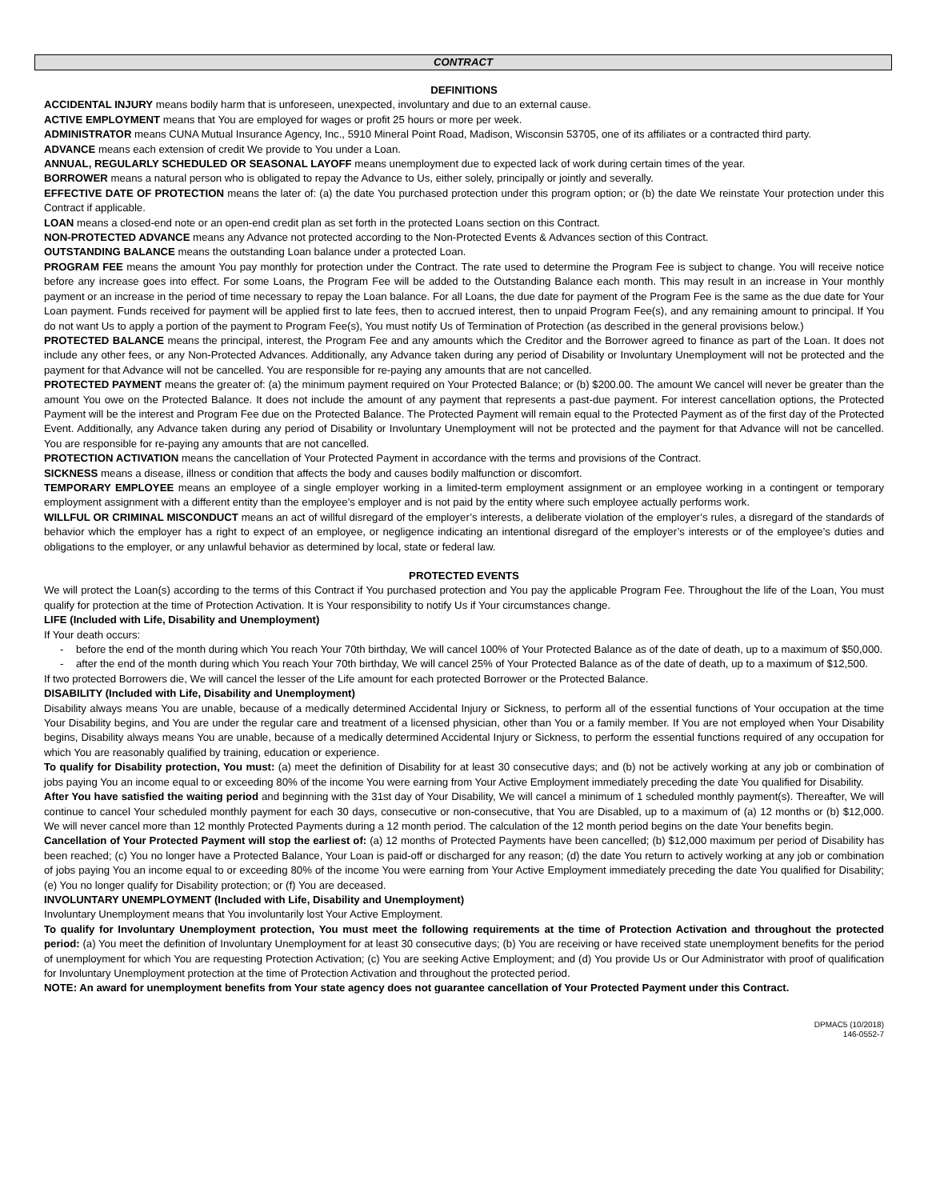CONTRACT
DEFINITIONS
ACCIDENTAL INJURY means bodily harm that is unforeseen, unexpected, involuntary and due to an external cause.
ACTIVE EMPLOYMENT means that You are employed for wages or profit 25 hours or more per week.
ADMINISTRATOR means CUNA Mutual Insurance Agency, Inc., 5910 Mineral Point Road, Madison, Wisconsin 53705, one of its affiliates or a contracted third party.
ADVANCE means each extension of credit We provide to You under a Loan.
ANNUAL, REGULARLY SCHEDULED OR SEASONAL LAYOFF means unemployment due to expected lack of work during certain times of the year.
BORROWER means a natural person who is obligated to repay the Advance to Us, either solely, principally or jointly and severally.
EFFECTIVE DATE OF PROTECTION means the later of: (a) the date You purchased protection under this program option; or (b) the date We reinstate Your protection under this Contract if applicable.
LOAN means a closed-end note or an open-end credit plan as set forth in the protected Loans section on this Contract.
NON-PROTECTED ADVANCE means any Advance not protected according to the Non-Protected Events & Advances section of this Contract.
OUTSTANDING BALANCE means the outstanding Loan balance under a protected Loan.
PROGRAM FEE means the amount You pay monthly for protection under the Contract. The rate used to determine the Program Fee is subject to change. You will receive notice before any increase goes into effect. For some Loans, the Program Fee will be added to the Outstanding Balance each month. This may result in an increase in Your monthly payment or an increase in the period of time necessary to repay the Loan balance. For all Loans, the due date for payment of the Program Fee is the same as the due date for Your Loan payment. Funds received for payment will be applied first to late fees, then to accrued interest, then to unpaid Program Fee(s), and any remaining amount to principal. If You do not want Us to apply a portion of the payment to Program Fee(s), You must notify Us of Termination of Protection (as described in the general provisions below.)
PROTECTED BALANCE means the principal, interest, the Program Fee and any amounts which the Creditor and the Borrower agreed to finance as part of the Loan. It does not include any other fees, or any Non-Protected Advances. Additionally, any Advance taken during any period of Disability or Involuntary Unemployment will not be protected and the payment for that Advance will not be cancelled. You are responsible for re-paying any amounts that are not cancelled.
PROTECTED PAYMENT means the greater of: (a) the minimum payment required on Your Protected Balance; or (b) $200.00. The amount We cancel will never be greater than the amount You owe on the Protected Balance. It does not include the amount of any payment that represents a past-due payment. For interest cancellation options, the Protected Payment will be the interest and Program Fee due on the Protected Balance. The Protected Payment will remain equal to the Protected Payment as of the first day of the Protected Event. Additionally, any Advance taken during any period of Disability or Involuntary Unemployment will not be protected and the payment for that Advance will not be cancelled. You are responsible for re-paying any amounts that are not cancelled.
PROTECTION ACTIVATION means the cancellation of Your Protected Payment in accordance with the terms and provisions of the Contract.
SICKNESS means a disease, illness or condition that affects the body and causes bodily malfunction or discomfort.
TEMPORARY EMPLOYEE means an employee of a single employer working in a limited-term employment assignment or an employee working in a contingent or temporary employment assignment with a different entity than the employee’s employer and is not paid by the entity where such employee actually performs work.
WILLFUL OR CRIMINAL MISCONDUCT means an act of willful disregard of the employer’s interests, a deliberate violation of the employer’s rules, a disregard of the standards of behavior which the employer has a right to expect of an employee, or negligence indicating an intentional disregard of the employer’s interests or of the employee’s duties and obligations to the employer, or any unlawful behavior as determined by local, state or federal law.
PROTECTED EVENTS
We will protect the Loan(s) according to the terms of this Contract if You purchased protection and You pay the applicable Program Fee. Throughout the life of the Loan, You must qualify for protection at the time of Protection Activation. It is Your responsibility to notify Us if Your circumstances change.
LIFE (Included with Life, Disability and Unemployment)
If Your death occurs:
- before the end of the month during which You reach Your 70th birthday, We will cancel 100% of Your Protected Balance as of the date of death, up to a maximum of $50,000.
- after the end of the month during which You reach Your 70th birthday, We will cancel 25% of Your Protected Balance as of the date of death, up to a maximum of $12,500.
If two protected Borrowers die, We will cancel the lesser of the Life amount for each protected Borrower or the Protected Balance.
DISABILITY (Included with Life, Disability and Unemployment)
Disability always means You are unable, because of a medically determined Accidental Injury or Sickness, to perform all of the essential functions of Your occupation at the time Your Disability begins, and You are under the regular care and treatment of a licensed physician, other than You or a family member. If You are not employed when Your Disability begins, Disability always means You are unable, because of a medically determined Accidental Injury or Sickness, to perform the essential functions required of any occupation for which You are reasonably qualified by training, education or experience.
To qualify for Disability protection, You must: (a) meet the definition of Disability for at least 30 consecutive days; and (b) not be actively working at any job or combination of jobs paying You an income equal to or exceeding 80% of the income You were earning from Your Active Employment immediately preceding the date You qualified for Disability.
After You have satisfied the waiting period and beginning with the 31st day of Your Disability, We will cancel a minimum of 1 scheduled monthly payment(s). Thereafter, We will continue to cancel Your scheduled monthly payment for each 30 days, consecutive or non-consecutive, that You are Disabled, up to a maximum of (a) 12 months or (b) $12,000. We will never cancel more than 12 monthly Protected Payments during a 12 month period. The calculation of the 12 month period begins on the date Your benefits begin.
Cancellation of Your Protected Payment will stop the earliest of: (a) 12 months of Protected Payments have been cancelled; (b) $12,000 maximum per period of Disability has been reached; (c) You no longer have a Protected Balance, Your Loan is paid-off or discharged for any reason; (d) the date You return to actively working at any job or combination of jobs paying You an income equal to or exceeding 80% of the income You were earning from Your Active Employment immediately preceding the date You qualified for Disability; (e) You no longer qualify for Disability protection; or (f) You are deceased.
INVOLUNTARY UNEMPLOYMENT (Included with Life, Disability and Unemployment)
Involuntary Unemployment means that You involuntarily lost Your Active Employment.
To qualify for Involuntary Unemployment protection, You must meet the following requirements at the time of Protection Activation and throughout the protected period: (a) You meet the definition of Involuntary Unemployment for at least 30 consecutive days; (b) You are receiving or have received state unemployment benefits for the period of unemployment for which You are requesting Protection Activation; (c) You are seeking Active Employment; and (d) You provide Us or Our Administrator with proof of qualification for Involuntary Unemployment protection at the time of Protection Activation and throughout the protected period.
NOTE: An award for unemployment benefits from Your state agency does not guarantee cancellation of Your Protected Payment under this Contract.
DPMAC5 (10/2018)
146-0552-7